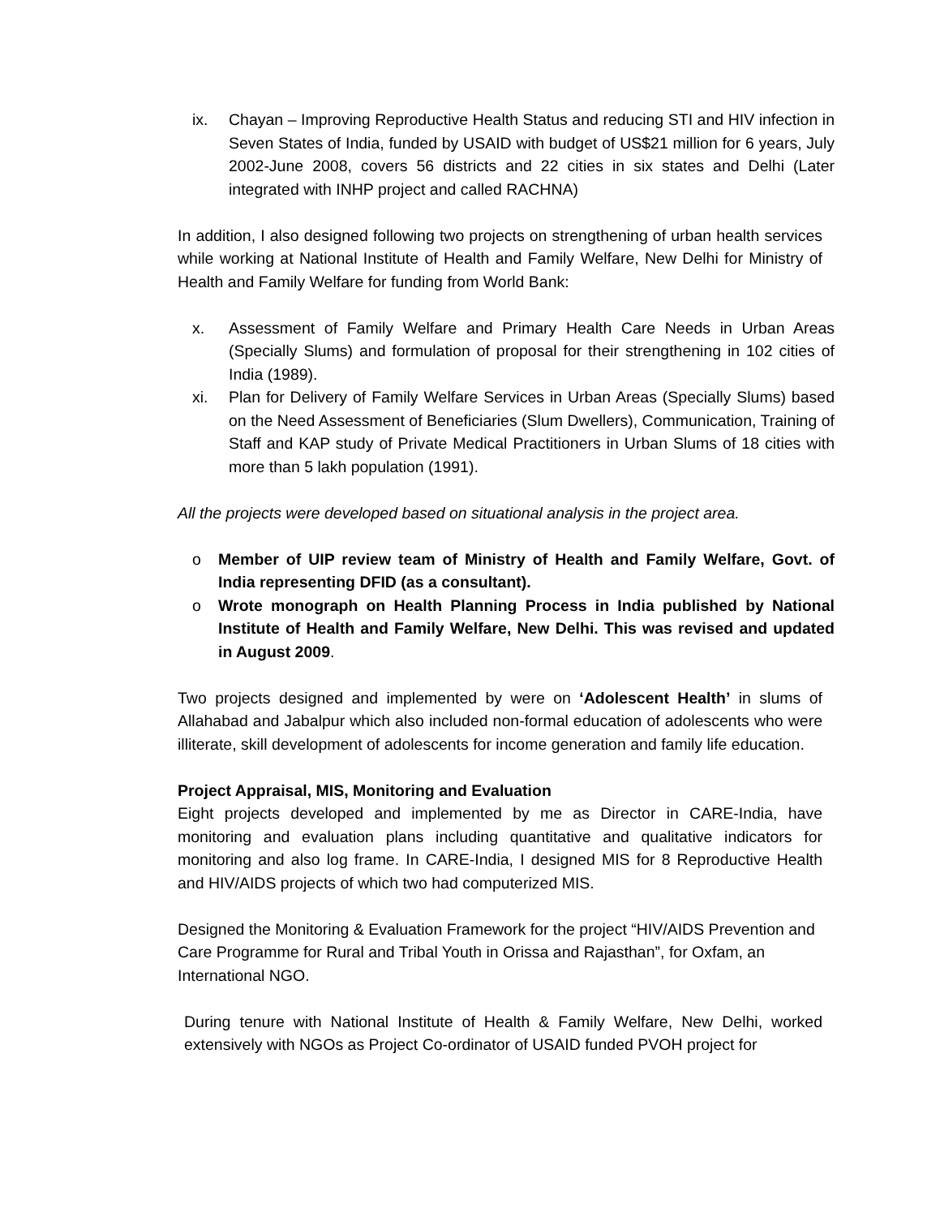ix. Chayan – Improving Reproductive Health Status and reducing STI and HIV infection in Seven States of India, funded by USAID with budget of US$21 million for 6 years, July 2002-June 2008, covers 56 districts and 22 cities in six states and Delhi (Later integrated with INHP project and called RACHNA)
In addition, I also designed following two projects on strengthening of urban health services while working at National Institute of Health and Family Welfare, New Delhi for Ministry of Health and Family Welfare for funding from World Bank:
x. Assessment of Family Welfare and Primary Health Care Needs in Urban Areas (Specially Slums) and formulation of proposal for their strengthening in 102 cities of India (1989).
xi. Plan for Delivery of Family Welfare Services in Urban Areas (Specially Slums) based on the Need Assessment of Beneficiaries (Slum Dwellers), Communication, Training of Staff and KAP study of Private Medical Practitioners in Urban Slums of 18 cities with more than 5 lakh population (1991).
All the projects were developed based on situational analysis in the project area.
o Member of UIP review team of Ministry of Health and Family Welfare, Govt. of India representing DFID (as a consultant).
o Wrote monograph on Health Planning Process in India published by National Institute of Health and Family Welfare, New Delhi. This was revised and updated in August 2009.
Two projects designed and implemented by were on ‘Adolescent Health’ in slums of Allahabad and Jabalpur which also included non-formal education of adolescents who were illiterate, skill development of adolescents for income generation and family life education.
Project Appraisal, MIS, Monitoring and Evaluation
Eight projects developed and implemented by me as Director in CARE-India, have monitoring and evaluation plans including quantitative and qualitative indicators for monitoring and also log frame. In CARE-India, I designed MIS for 8 Reproductive Health and HIV/AIDS projects of which two had computerized MIS.
Designed the Monitoring & Evaluation Framework for the project “HIV/AIDS Prevention and Care Programme for Rural and Tribal Youth in Orissa and Rajasthan”, for Oxfam, an International NGO.
During tenure with National Institute of Health & Family Welfare, New Delhi, worked extensively with NGOs as Project Co-ordinator of USAID funded PVOH project for